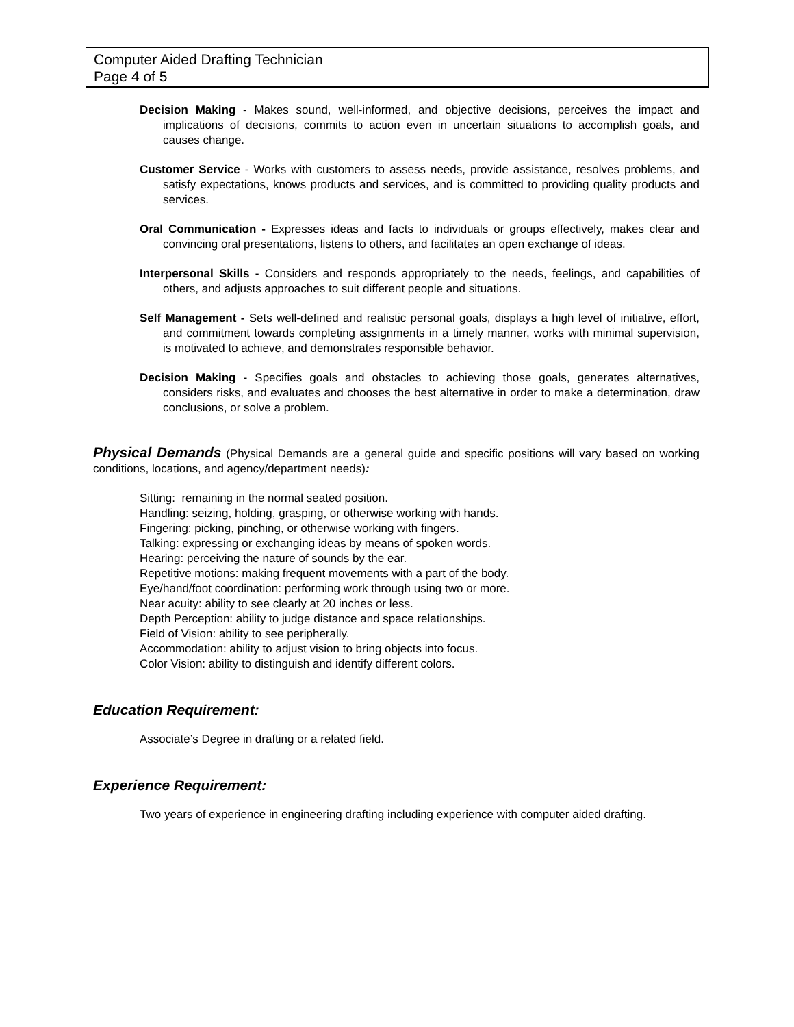Computer Aided Drafting Technician
Page 4 of 5
Decision Making - Makes sound, well-informed, and objective decisions, perceives the impact and implications of decisions, commits to action even in uncertain situations to accomplish goals, and causes change.
Customer Service - Works with customers to assess needs, provide assistance, resolves problems, and satisfy expectations, knows products and services, and is committed to providing quality products and services.
Oral Communication - Expresses ideas and facts to individuals or groups effectively, makes clear and convincing oral presentations, listens to others, and facilitates an open exchange of ideas.
Interpersonal Skills - Considers and responds appropriately to the needs, feelings, and capabilities of others, and adjusts approaches to suit different people and situations.
Self Management - Sets well-defined and realistic personal goals, displays a high level of initiative, effort, and commitment towards completing assignments in a timely manner, works with minimal supervision, is motivated to achieve, and demonstrates responsible behavior.
Decision Making - Specifies goals and obstacles to achieving those goals, generates alternatives, considers risks, and evaluates and chooses the best alternative in order to make a determination, draw conclusions, or solve a problem.
Physical Demands (Physical Demands are a general guide and specific positions will vary based on working conditions, locations, and agency/department needs):
Sitting: remaining in the normal seated position.
Handling: seizing, holding, grasping, or otherwise working with hands.
Fingering: picking, pinching, or otherwise working with fingers.
Talking: expressing or exchanging ideas by means of spoken words.
Hearing: perceiving the nature of sounds by the ear.
Repetitive motions: making frequent movements with a part of the body.
Eye/hand/foot coordination: performing work through using two or more.
Near acuity: ability to see clearly at 20 inches or less.
Depth Perception: ability to judge distance and space relationships.
Field of Vision: ability to see peripherally.
Accommodation: ability to adjust vision to bring objects into focus.
Color Vision: ability to distinguish and identify different colors.
Education Requirement:
Associate’s Degree in drafting or a related field.
Experience Requirement:
Two years of experience in engineering drafting including experience with computer aided drafting.